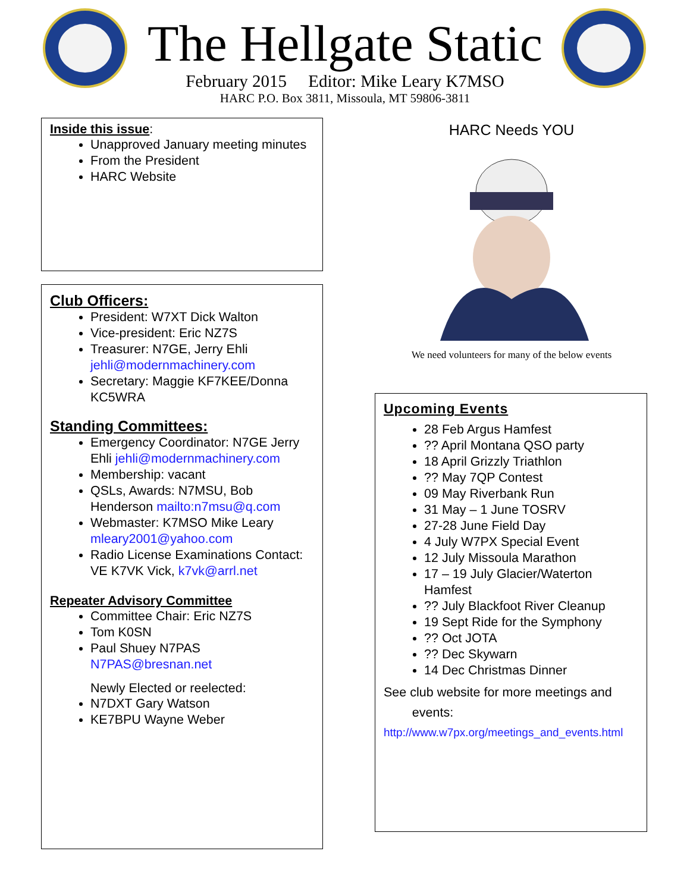The Hellgate Static
February 2015 Editor: Mike Leary K7MSO
HARC P.O. Box 3811, Missoula, MT 59806-3811
Inside this issue:
Unapproved January meeting minutes
From the President
HARC Website
Club Officers:
President: W7XT Dick Walton
Vice-president: Eric NZ7S
Treasurer: N7GE, Jerry Ehli jehli@modernmachinery.com
Secretary: Maggie KF7KEE/Donna KC5WRA
Standing Committees:
Emergency Coordinator: N7GE Jerry Ehli jehli@modernmachinery.com
Membership: vacant
QSLs, Awards: N7MSU, Bob Henderson mailto:n7msu@q.com
Webmaster: K7MSO Mike Leary mleary2001@yahoo.com
Radio License Examinations Contact: VE K7VK Vick, k7vk@arrl.net
Repeater Advisory Committee
Committee Chair: Eric NZ7S
Tom K0SN
Paul Shuey N7PAS N7PAS@bresnan.net
Newly Elected or reelected:
N7DXT Gary Watson
KE7BPU Wayne Weber
HARC Needs YOU
We need volunteers for many of the below events
Upcoming Events
28 Feb Argus Hamfest
?? April Montana QSO party
18 April Grizzly Triathlon
?? May 7QP Contest
09 May Riverbank Run
31 May – 1 June TOSRV
27-28 June Field Day
4 July W7PX Special Event
12 July Missoula Marathon
17 – 19 July Glacier/Waterton Hamfest
?? July Blackfoot River Cleanup
19 Sept Ride for the Symphony
?? Oct JOTA
?? Dec Skywarn
14 Dec Christmas Dinner
See club website for more meetings and
events:
http://www.w7px.org/meetings_and_events.html